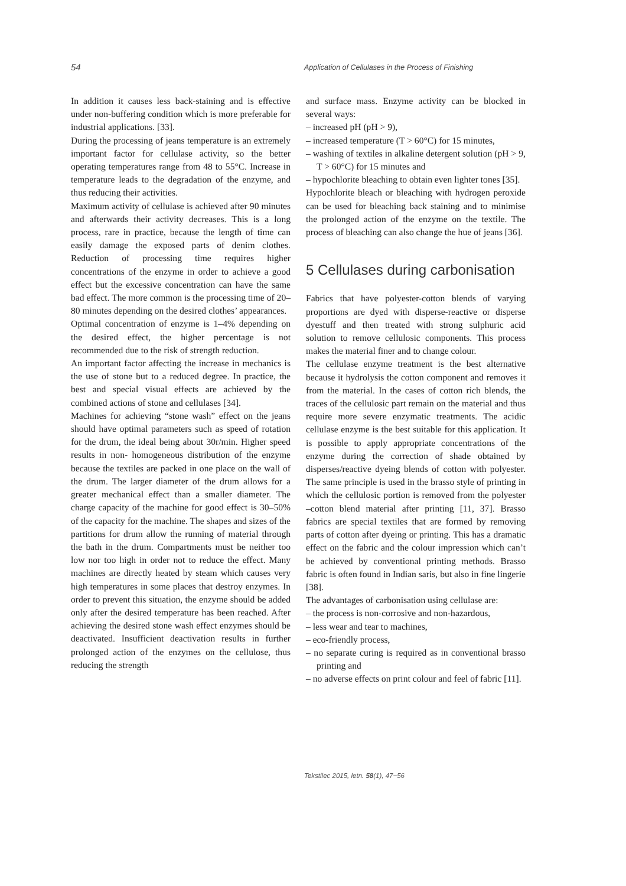54 Application of Cellulases in the Process of Finishing
In addition it causes less back-staining and is effective under non-buffering condition which is more preferable for industrial applications. [33].
During the processing of jeans temperature is an extremely important factor for cellulase activity, so the better operating temperatures range from 48 to 55°C. Increase in temperature leads to the degradation of the enzyme, and thus reducing their activities.
Maximum activity of cellulase is achieved after 90 minutes and afterwards their activity decreases. This is a long process, rare in practice, because the length of time can easily damage the exposed parts of denim clothes. Reduction of processing time requires higher concentrations of the enzyme in order to achieve a good effect but the excessive concentration can have the same bad effect. The more common is the processing time of 20–80 minutes depending on the desired clothes’ appearances.
Optimal concentration of enzyme is 1–4% depending on the desired effect, the higher percentage is not recommended due to the risk of strength reduction.
An important factor affecting the increase in mechanics is the use of stone but to a reduced degree. In practice, the best and special visual effects are achieved by the combined actions of stone and cellulases [34].
Machines for achieving “stone wash” effect on the jeans should have optimal parameters such as speed of rotation for the drum, the ideal being about 30r/min. Higher speed results in non- homogeneous distribution of the enzyme because the textiles are packed in one place on the wall of the drum. The larger diameter of the drum allows for a greater mechanical effect than a smaller diameter. The charge capacity of the machine for good effect is 30–50% of the capacity for the machine. The shapes and sizes of the partitions for drum allow the running of material through the bath in the drum. Compartments must be neither too low nor too high in order not to reduce the effect. Many machines are directly heated by steam which causes very high temperatures in some places that destroy enzymes. In order to prevent this situation, the enzyme should be added only after the desired temperature has been reached. After achieving the desired stone wash effect enzymes should be deactivated. Insufficient deactivation results in further prolonged action of the enzymes on the cellulose, thus reducing the strength
and surface mass. Enzyme activity can be blocked in several ways:
– increased pH (pH > 9),
– increased temperature (T > 60°C) for 15 minutes,
– washing of textiles in alkaline detergent solution (pH > 9, T > 60°C) for 15 minutes and
– hypochlorite bleaching to obtain even lighter tones [35].
Hypochlorite bleach or bleaching with hydrogen peroxide can be used for bleaching back staining and to minimise the prolonged action of the enzyme on the textile. The process of bleaching can also change the hue of jeans [36].
5 Cellulases during carbonisation
Fabrics that have polyester-cotton blends of varying proportions are dyed with disperse-reactive or disperse dyestuff and then treated with strong sulphuric acid solution to remove cellulosic components. This process makes the material finer and to change colour.
The cellulase enzyme treatment is the best alternative because it hydrolysis the cotton component and removes it from the material. In the cases of cotton rich blends, the traces of the cellulosic part remain on the material and thus require more severe enzymatic treatments. The acidic cellulase enzyme is the best suitable for this application. It is possible to apply appropriate concentrations of the enzyme during the correction of shade obtained by disperses/reactive dyeing blends of cotton with polyester. The same principle is used in the brasso style of printing in which the cellulosic portion is removed from the polyester –cotton blend material after printing [11, 37]. Brasso fabrics are special textiles that are formed by removing parts of cotton after dyeing or printing. This has a dramatic effect on the fabric and the colour impression which can’t be achieved by conventional printing methods. Brasso fabric is often found in Indian saris, but also in fine lingerie [38].
The advantages of carbonisation using cellulase are:
– the process is non-corrosive and non-hazardous,
– less wear and tear to machines,
– eco-friendly process,
– no separate curing is required as in conventional brasso printing and
– no adverse effects on print colour and feel of fabric [11].
Tekstilec 2015, letn. 58(1), 47−56